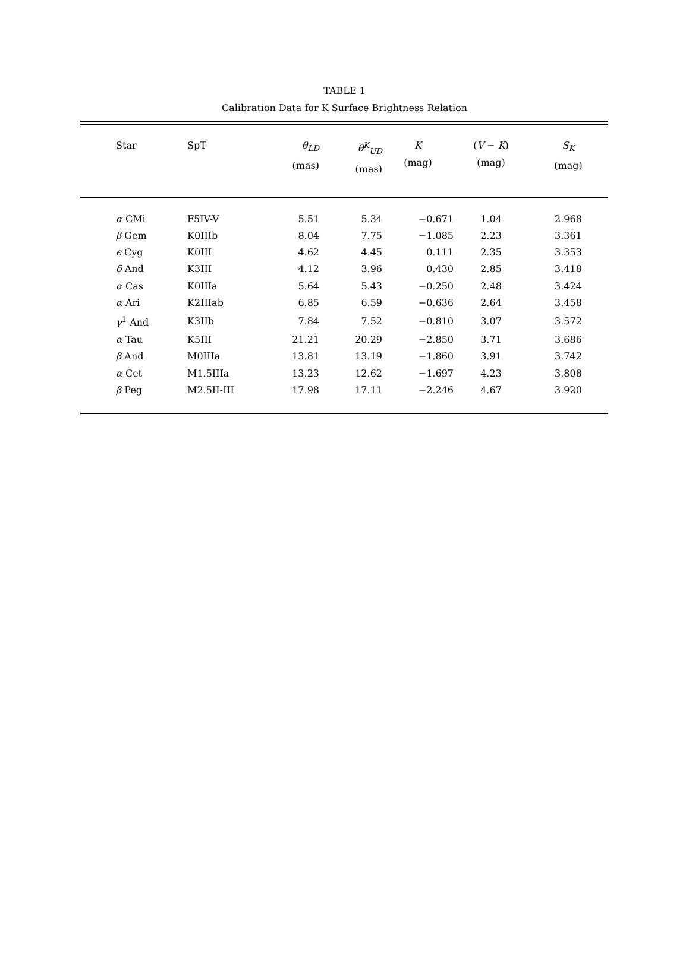TABLE 1
Calibration Data for K Surface Brightness Relation
| | Star | SpT | θ<sub>LD</sub> (mas) | θ<sup>K</sup><sub>UD</sub> (mas) | K (mag) | ( V − K ) (mag) | S<sub>K</sub> (mag) | |
| --- | --- | --- | --- | --- | --- | --- | --- | --- |
| | α CMi | F5IV-V | 5.51 | 5.34 | −0.671 | 1.04 | 2.968 | |
| | β Gem | K0IIIb | 8.04 | 7.75 | −1.085 | 2.23 | 3.361 | |
| | ϵ Cyg | K0III | 4.62 | 4.45 | 0.111 | 2.35 | 3.353 | |
| | δ And | K3III | 4.12 | 3.96 | 0.430 | 2.85 | 3.418 | |
| | α Cas | K0IIIa | 5.64 | 5.43 | −0.250 | 2.48 | 3.424 | |
| | α Ari | K2IIIab | 6.85 | 6.59 | −0.636 | 2.64 | 3.458 | |
| | γ<sup>1</sup> And | K3IIb | 7.84 | 7.52 | −0.810 | 3.07 | 3.572 | |
| | α Tau | K5III | 21.21 | 20.29 | −2.850 | 3.71 | 3.686 | |
| | β And | M0IIIa | 13.81 | 13.19 | −1.860 | 3.91 | 3.742 | |
| | α Cet | M1.5IIIa | 13.23 | 12.62 | −1.697 | 4.23 | 3.808 | |
| | β Peg | M2.5II-III | 17.98 | 17.11 | −2.246 | 4.67 | 3.920 | |